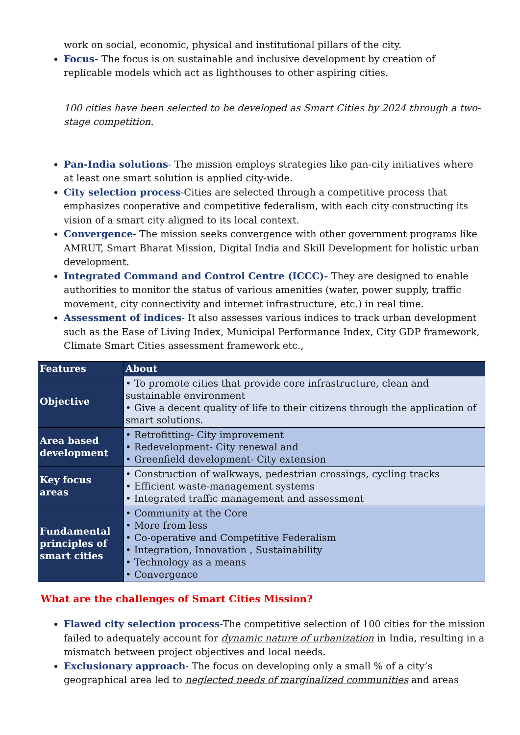work on social, economic, physical and institutional pillars of the city.
Focus- The focus is on sustainable and inclusive development by creation of replicable models which act as lighthouses to other aspiring cities.
100 cities have been selected to be developed as Smart Cities by 2024 through a two-stage competition.
Pan-India solutions- The mission employs strategies like pan-city initiatives where at least one smart solution is applied city-wide.
City selection process-Cities are selected through a competitive process that emphasizes cooperative and competitive federalism, with each city constructing its vision of a smart city aligned to its local context.
Convergence- The mission seeks convergence with other government programs like AMRUT, Smart Bharat Mission, Digital India and Skill Development for holistic urban development.
Integrated Command and Control Centre (ICCC)- They are designed to enable authorities to monitor the status of various amenities (water, power supply, traffic movement, city connectivity and internet infrastructure, etc.) in real time.
Assessment of indices- It also assesses various indices to track urban development such as the Ease of Living Index, Municipal Performance Index, City GDP framework, Climate Smart Cities assessment framework etc.,
| Features | About |
| --- | --- |
| Objective | • To promote cities that provide core infrastructure, clean and sustainable environment • Give a decent quality of life to their citizens through the application of smart solutions. |
| Area based development | • Retrofitting- City improvement • Redevelopment- City renewal and • Greenfield development- City extension |
| Key focus areas | • Construction of walkways, pedestrian crossings, cycling tracks • Efficient waste-management systems • Integrated traffic management and assessment |
| Fundamental principles of smart cities | • Community at the Core • More from less • Co-operative and Competitive Federalism • Integration, Innovation , Sustainability • Technology as a means • Convergence |
What are the challenges of Smart Cities Mission?
Flawed city selection process-The competitive selection of 100 cities for the mission failed to adequately account for dynamic nature of urbanization in India, resulting in a mismatch between project objectives and local needs.
Exclusionary approach- The focus on developing only a small % of a city’s geographical area led to neglected needs of marginalized communities and areas